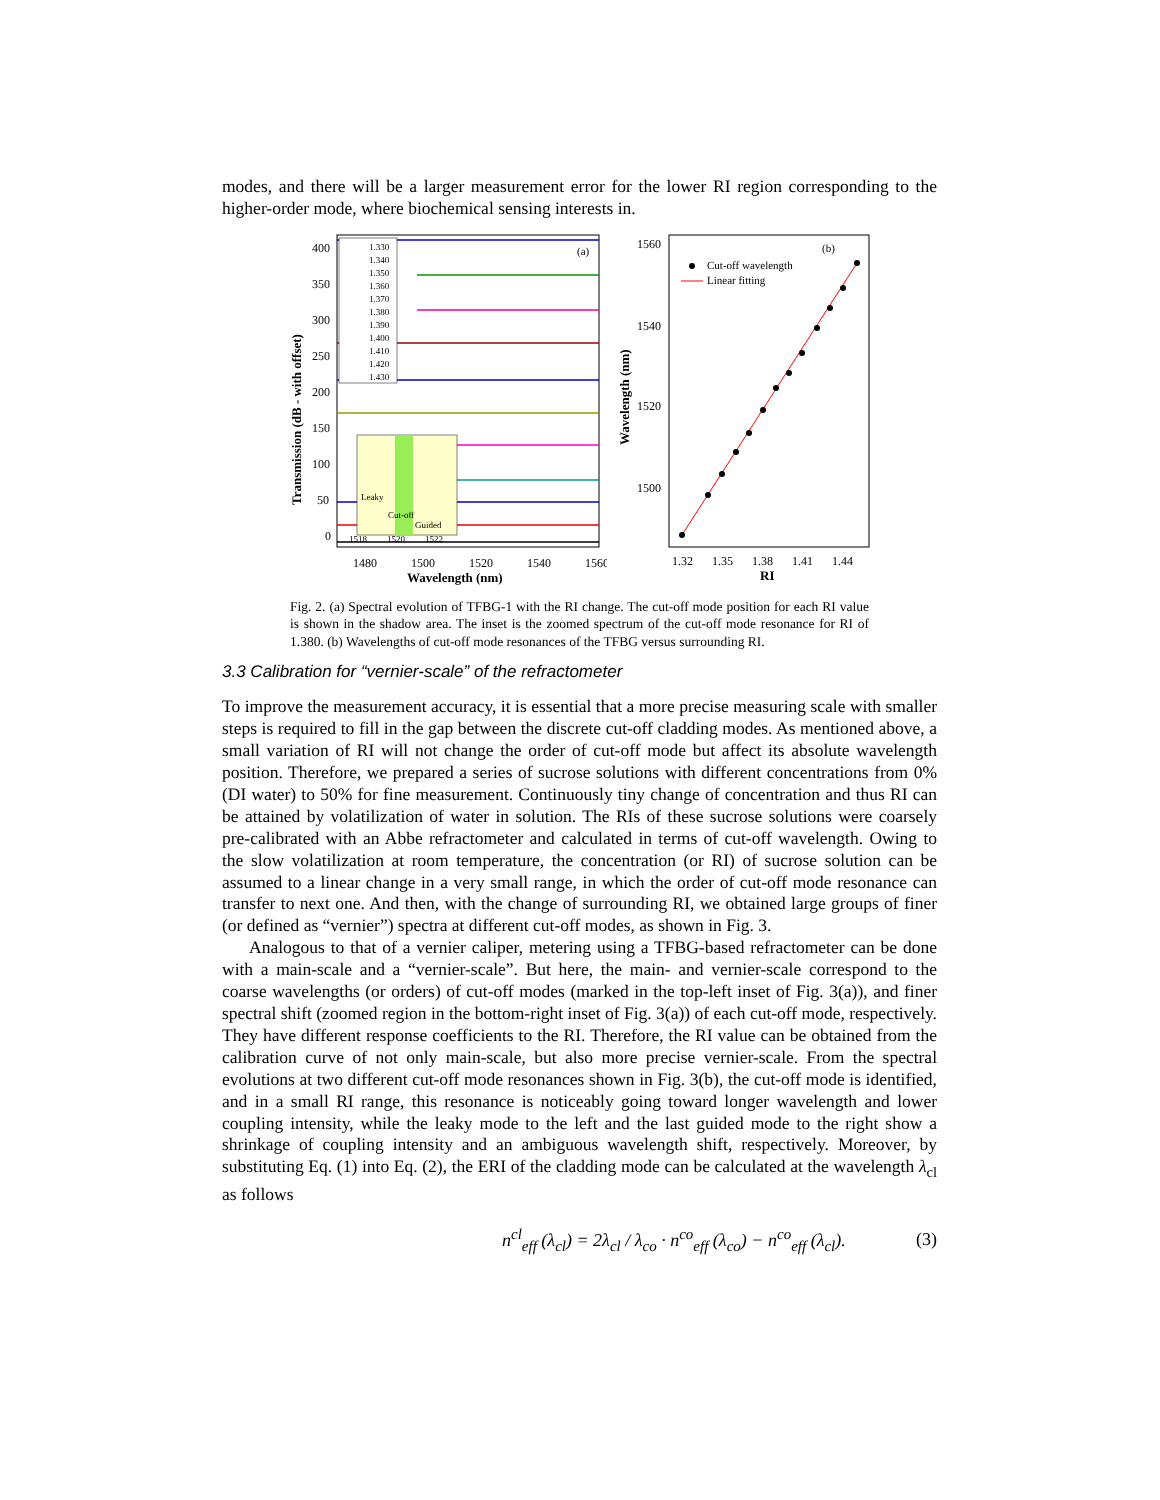modes, and there will be a larger measurement error for the lower RI region corresponding to the higher-order mode, where biochemical sensing interests in.
400
350
300
250
200
150
100
50
0
1480
1500
1520
1540
1560
Wavelength (nm)
Transmission (dB - with offset)
1.330
1.340
1.350
1.360
1.370
1.380
1.390
1.400
1.410
1.420
1.430
(a)
Leaky
Cut-off
Guided
1518
1520
1522
1560
1540
1520
1500
1.32
1.35
1.38
1.41
1.44
RI
Wavelength (nm)
(b)
Cut-off wavelength
Linear fitting
Fig. 2. (a) Spectral evolution of TFBG-1 with the RI change. The cut-off mode position for each RI value is shown in the shadow area. The inset is the zoomed spectrum of the cut-off mode resonance for RI of 1.380. (b) Wavelengths of cut-off mode resonances of the TFBG versus surrounding RI.
3.3 Calibration for “vernier-scale” of the refractometer
To improve the measurement accuracy, it is essential that a more precise measuring scale with smaller steps is required to fill in the gap between the discrete cut-off cladding modes. As mentioned above, a small variation of RI will not change the order of cut-off mode but affect its absolute wavelength position. Therefore, we prepared a series of sucrose solutions with different concentrations from 0% (DI water) to 50% for fine measurement. Continuously tiny change of concentration and thus RI can be attained by volatilization of water in solution. The RIs of these sucrose solutions were coarsely pre-calibrated with an Abbe refractometer and calculated in terms of cut-off wavelength. Owing to the slow volatilization at room temperature, the concentration (or RI) of sucrose solution can be assumed to a linear change in a very small range, in which the order of cut-off mode resonance can transfer to next one. And then, with the change of surrounding RI, we obtained large groups of finer (or defined as “vernier”) spectra at different cut-off modes, as shown in Fig. 3.
Analogous to that of a vernier caliper, metering using a TFBG-based refractometer can be done with a main-scale and a “vernier-scale”. But here, the main- and vernier-scale correspond to the coarse wavelengths (or orders) of cut-off modes (marked in the top-left inset of Fig. 3(a)), and finer spectral shift (zoomed region in the bottom-right inset of Fig. 3(a)) of each cut-off mode, respectively. They have different response coefficients to the RI. Therefore, the RI value can be obtained from the calibration curve of not only main-scale, but also more precise vernier-scale. From the spectral evolutions at two different cut-off mode resonances shown in Fig. 3(b), the cut-off mode is identified, and in a small RI range, this resonance is noticeably going toward longer wavelength and lower coupling intensity, while the leaky mode to the left and the last guided mode to the right show a shrinkage of coupling intensity and an ambiguous wavelength shift, respectively. Moreover, by substituting Eq. (1) into Eq. (2), the ERI of the cladding mode can be calculated at the wavelength λ<sub>cl</sub> as follows
n<sup>cl</sup><sub>eff</sub> (λ<sub>cl</sub>) = 2λ<sub>cl</sub> / λ<sub>co</sub> · n<sup>co</sup><sub>eff</sub> (λ<sub>co</sub>) − n<sup>co</sup><sub>eff</sub> (λ<sub>cl</sub>). (3)